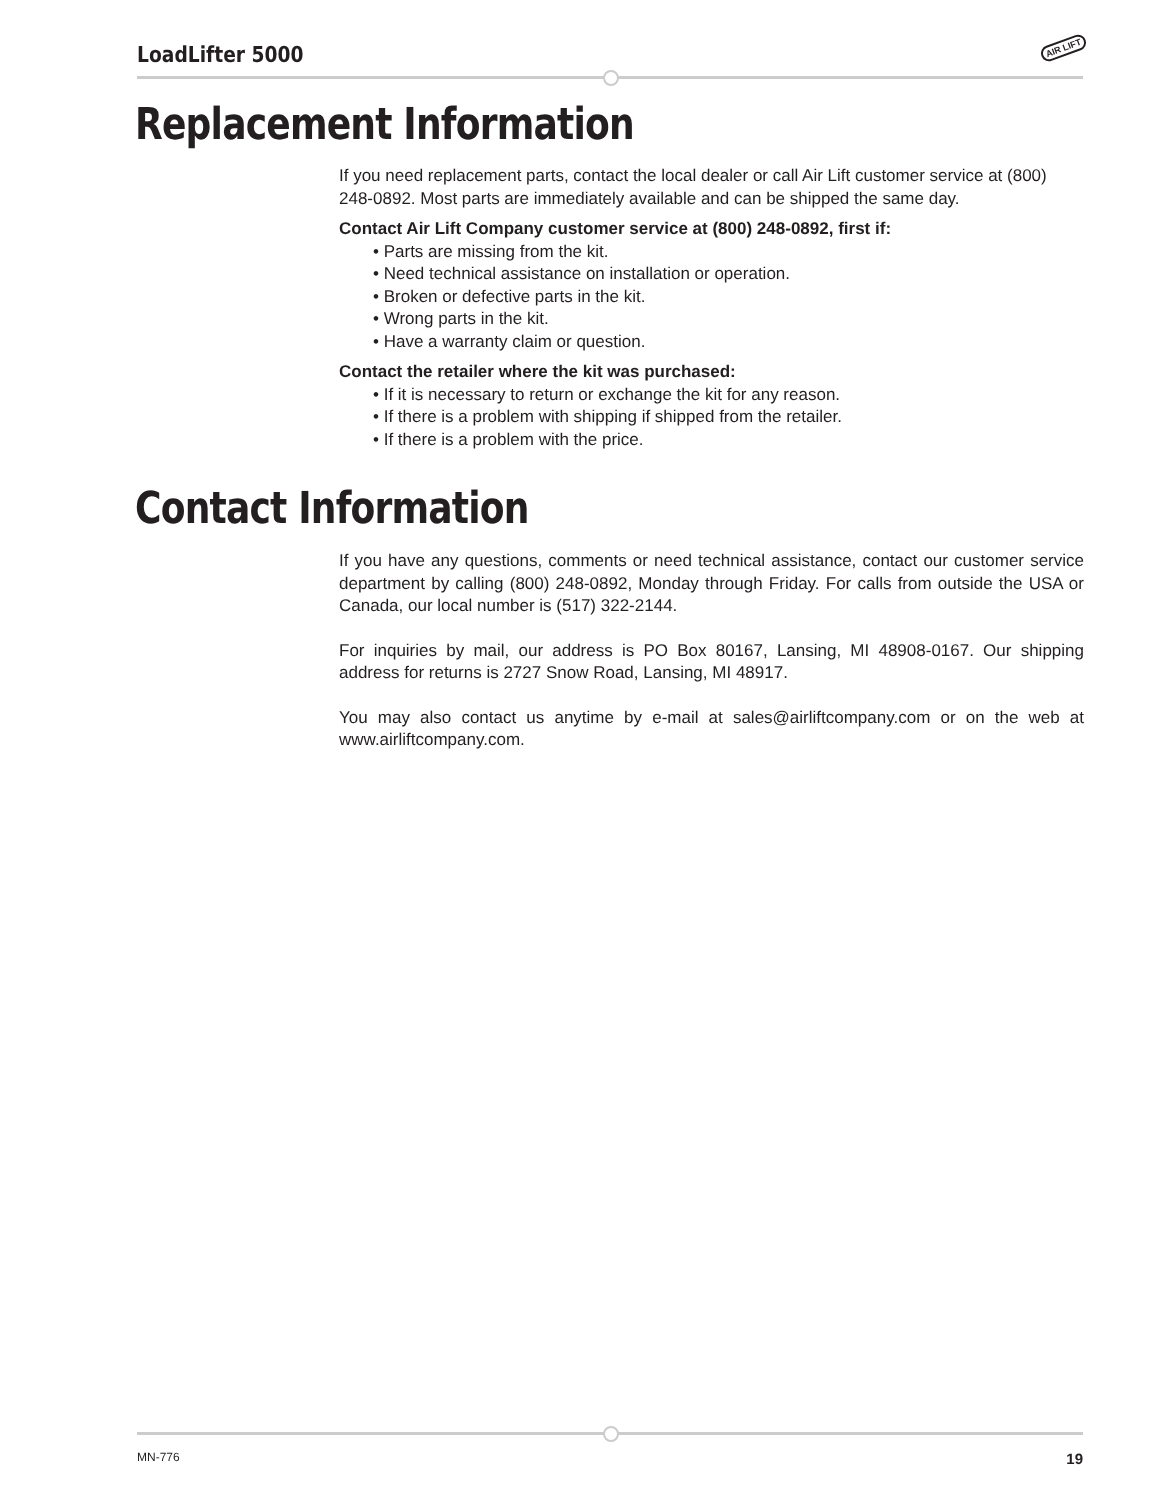LoadLifter 5000 AIR LIFT
Replacement Information
If you need replacement parts, contact the local dealer or call Air Lift customer service at (800) 248-0892. Most parts are immediately available and can be shipped the same day.
Contact Air Lift Company customer service at (800) 248-0892, first if:
• Parts are missing from the kit.
• Need technical assistance on installation or operation.
• Broken or defective parts in the kit.
• Wrong parts in the kit.
• Have a warranty claim or question.
Contact the retailer where the kit was purchased:
• If it is necessary to return or exchange the kit for any reason.
• If there is a problem with shipping if shipped from the retailer.
• If there is a problem with the price.
Contact Information
If you have any questions, comments or need technical assistance, contact our customer service department by calling (800) 248-0892, Monday through Friday. For calls from outside the USA or Canada, our local number is (517) 322-2144.
For inquiries by mail, our address is PO Box 80167, Lansing, MI 48908-0167. Our shipping address for returns is 2727 Snow Road, Lansing, MI 48917.
You may also contact us anytime by e-mail at sales@airliftcompany.com or on the web at www.airliftcompany.com.
MN-776 19